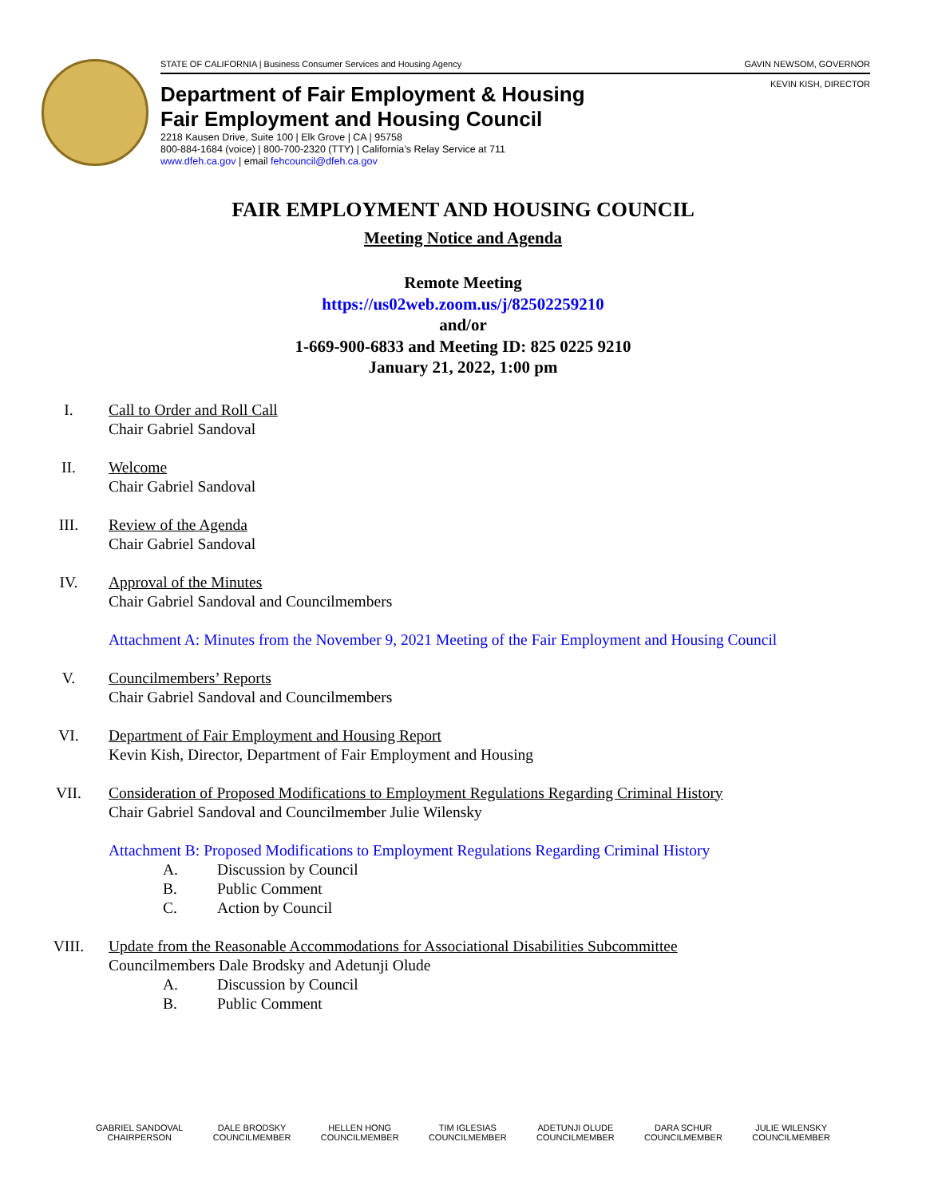STATE OF CALIFORNIA | Business Consumer Services and Housing Agency GAVIN NEWSOM, GOVERNOR
KEVIN KISH, DIRECTOR
Department of Fair Employment & Housing
Fair Employment and Housing Council
2218 Kausen Drive, Suite 100 | Elk Grove | CA | 95758
800-884-1684 (voice) | 800-700-2320 (TTY) | California’s Relay Service at 711
www.dfeh.ca.gov | email fehcouncil@dfeh.ca.gov
FAIR EMPLOYMENT AND HOUSING COUNCIL
Meeting Notice and Agenda
Remote Meeting
https://us02web.zoom.us/j/82502259210
and/or
1-669-900-6833 and Meeting ID: 825 0225 9210
January 21, 2022, 1:00 pm
I. Call to Order and Roll Call
Chair Gabriel Sandoval
II. Welcome
Chair Gabriel Sandoval
III. Review of the Agenda
Chair Gabriel Sandoval
IV. Approval of the Minutes
Chair Gabriel Sandoval and Councilmembers
Attachment A: Minutes from the November 9, 2021 Meeting of the Fair Employment and Housing Council
V. Councilmembers’ Reports
Chair Gabriel Sandoval and Councilmembers
VI. Department of Fair Employment and Housing Report
Kevin Kish, Director, Department of Fair Employment and Housing
VII. Consideration of Proposed Modifications to Employment Regulations Regarding Criminal History
Chair Gabriel Sandoval and Councilmember Julie Wilensky
Attachment B: Proposed Modifications to Employment Regulations Regarding Criminal History
A. Discussion by Council
B. Public Comment
C. Action by Council
VIII. Update from the Reasonable Accommodations for Associational Disabilities Subcommittee
Councilmembers Dale Brodsky and Adetunji Olude
A. Discussion by Council
B. Public Comment
GABRIEL SANDOVAL
CHAIRPERSON
DALE BRODSKY
COUNCILMEMBER
HELLEN HONG
COUNCILMEMBER
TIM IGLESIAS
COUNCILMEMBER
ADETUNJI OLUDE
COUNCILMEMBER
DARA SCHUR
COUNCILMEMBER
JULIE WILENSKY
COUNCILMEMBER